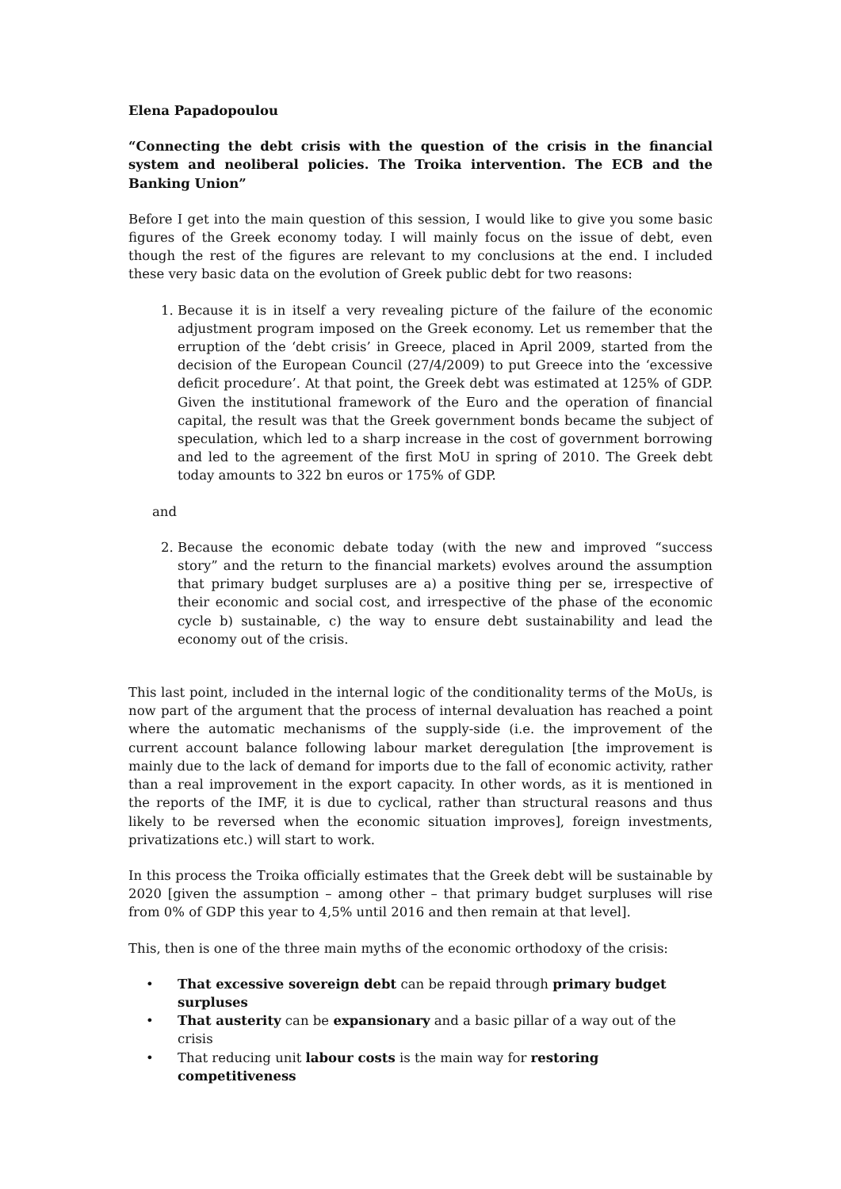Elena Papadopoulou
“Connecting the debt crisis with the question of the crisis in the financial system and neoliberal policies. The Troika intervention. The ECB and the Banking Union”
Before I get into the main question of this session, I would like to give you some basic figures of the Greek economy today. I will mainly focus on the issue of debt, even though the rest of the figures are relevant to my conclusions at the end. I included these very basic data on the evolution of Greek public debt for two reasons:
1. Because it is in itself a very revealing picture of the failure of the economic adjustment program imposed on the Greek economy. Let us remember that the erruption of the ‘debt crisis’ in Greece, placed in April 2009, started from the decision of the European Council (27/4/2009) to put Greece into the ‘excessive deficit procedure’. At that point, the Greek debt was estimated at 125% of GDP. Given the institutional framework of the Euro and the operation of financial capital, the result was that the Greek government bonds became the subject of speculation, which led to a sharp increase in the cost of government borrowing and led to the agreement of the first MoU in spring of 2010. The Greek debt today amounts to 322 bn euros or 175% of GDP.
and
2. Because the economic debate today (with the new and improved “success story” and the return to the financial markets) evolves around the assumption that primary budget surpluses are a) a positive thing per se, irrespective of their economic and social cost, and irrespective of the phase of the economic cycle b) sustainable, c) the way to ensure debt sustainability and lead the economy out of the crisis.
This last point, included in the internal logic of the conditionality terms of the MoUs, is now part of the argument that the process of internal devaluation has reached a point where the automatic mechanisms of the supply-side (i.e. the improvement of the current account balance following labour market deregulation [the improvement is mainly due to the lack of demand for imports due to the fall of economic activity, rather than a real improvement in the export capacity. In other words, as it is mentioned in the reports of the IMF, it is due to cyclical, rather than structural reasons and thus likely to be reversed when the economic situation improves], foreign investments, privatizations etc.) will start to work.
In this process the Troika officially estimates that the Greek debt will be sustainable by 2020 [given the assumption – among other – that primary budget surpluses will rise from 0% of GDP this year to 4,5% until 2016 and then remain at that level].
This, then is one of the three main myths of the economic orthodoxy of the crisis:
• That excessive sovereign debt can be repaid through primary budget surpluses
• That austerity can be expansionary and a basic pillar of a way out of the crisis
• That reducing unit labour costs is the main way for restoring competitiveness